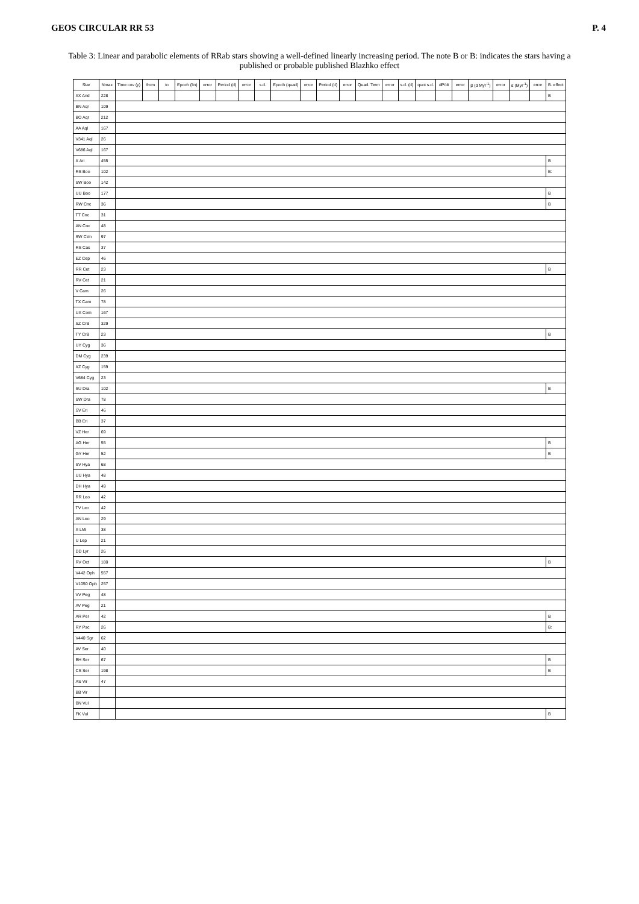GEOS CIRCULAR RR 53 P. 4
Table 3: Linear and parabolic elements of RRab stars showing a well-defined linearly increasing period. The note B or B: indicates the stars having a published or probable published Blazhko effect
| Star | Nmax | Time cov (y) | from | to | Epoch (lin) | error | Period (d) | error | s.d. | Epoch (quad) | error | Period (d) | error | Quad. Term | error | s.d. (d) | quot s.d. | dP/dt | error | β (d Myr<sup>-1</sup>) | error | α (Myr<sup>-1</sup>) | error | B. effect |
| --- | --- | --- | --- | --- | --- | --- | --- | --- | --- | --- | --- | --- | --- | --- | --- | --- | --- | --- | --- | --- | --- | --- | --- | --- |
| XX And | 228 | | | | | | | | | | | | | | | | | | | | | | | B |
| BN Aqr | 109 | | | | | | | | | | | | | | | | | | | | | | | |
| BO Aqr | 212 | | | | | | | | | | | | | | | | | | | | | | | |
| AA Aql | 167 | | | | | | | | | | | | | | | | | | | | | | | |
| V341 Aql | 26 | | | | | | | | | | | | | | | | | | | | | | | |
| V686 Aql | 167 | | | | | | | | | | | | | | | | | | | | | | | |
| X Ari | 455 | | | | | | | | | | | | | | | | | | | | | | | B |
| RS Boo | 102 | | | | | | | | | | | | | | | | | | | | | | | B: |
| SW Boo | 142 | | | | | | | | | | | | | | | | | | | | | | | |
| UU Boo | 177 | | | | | | | | | | | | | | | | | | | | | | | B |
| RW Cnc | 36 | | | | | | | | | | | | | | | | | | | | | | | B |
| TT Cnc | 31 | | | | | | | | | | | | | | | | | | | | | | | |
| AN Cnc | 48 | | | | | | | | | | | | | | | | | | | | | | | |
| SW CVn | 97 | | | | | | | | | | | | | | | | | | | | | | | |
| RS Cas | 37 | | | | | | | | | | | | | | | | | | | | | | | |
| EZ Cep | 46 | | | | | | | | | | | | | | | | | | | | | | | |
| RR Cet | 23 | | | | | | | | | | | | | | | | | | | | | | | B |
| RV Cet | 21 | | | | | | | | | | | | | | | | | | | | | | | |
| V Cam | 26 | | | | | | | | | | | | | | | | | | | | | | | |
| TX Cam | 78 | | | | | | | | | | | | | | | | | | | | | | | |
| UX Com | 167 | | | | | | | | | | | | | | | | | | | | | | | |
| SZ CrB | 329 | | | | | | | | | | | | | | | | | | | | | | | |
| TY CrB | 23 | | | | | | | | | | | | | | | | | | | | | | | B |
| UY Cyg | 36 | | | | | | | | | | | | | | | | | | | | | | | |
| DM Cyg | 239 | | | | | | | | | | | | | | | | | | | | | | | |
| XZ Cyg | 159 | | | | | | | | | | | | | | | | | | | | | | | |
| V684 Cyg | 23 | | | | | | | | | | | | | | | | | | | | | | | |
| SU Dra | 102 | | | | | | | | | | | | | | | | | | | | | | | B |
| SW Dra | 78 | | | | | | | | | | | | | | | | | | | | | | | |
| SV Eri | 46 | | | | | | | | | | | | | | | | | | | | | | | |
| BB Eri | 37 | | | | | | | | | | | | | | | | | | | | | | | |
| VZ Her | 69 | | | | | | | | | | | | | | | | | | | | | | | |
| AG Her | 55 | | | | | | | | | | | | | | | | | | | | | | | B |
| GY Her | 52 | | | | | | | | | | | | | | | | | | | | | | | B |
| SV Hya | 68 | | | | | | | | | | | | | | | | | | | | | | | |
| UU Hya | 48 | | | | | | | | | | | | | | | | | | | | | | | |
| DH Hya | 49 | | | | | | | | | | | | | | | | | | | | | | | |
| RR Leo | 42 | | | | | | | | | | | | | | | | | | | | | | | |
| TV Leo | 42 | | | | | | | | | | | | | | | | | | | | | | | |
| AN Leo | 29 | | | | | | | | | | | | | | | | | | | | | | | |
| X LMi | 38 | | | | | | | | | | | | | | | | | | | | | | | |
| U Lep | 21 | | | | | | | | | | | | | | | | | | | | | | | |
| DD Lyr | 26 | | | | | | | | | | | | | | | | | | | | | | | |
| RV Oct | 180 | | | | | | | | | | | | | | | | | | | | | | | B |
| V442 Oph | 557 | | | | | | | | | | | | | | | | | | | | | | | |
| V1050 Oph | 257 | | | | | | | | | | | | | | | | | | | | | | | |
| VV Peg | 48 | | | | | | | | | | | | | | | | | | | | | | | |
| AV Peg | 21 | | | | | | | | | | | | | | | | | | | | | | | |
| AR Per | 42 | | | | | | | | | | | | | | | | | | | | | | | B |
| RY Psc | 26 | | | | | | | | | | | | | | | | | | | | | | | B: |
| V440 Sgr | 62 | | | | | | | | | | | | | | | | | | | | | | | |
| AV Ser | 40 | | | | | | | | | | | | | | | | | | | | | | | |
| BH Ser | 67 | | | | | | | | | | | | | | | | | | | | | | | B |
| CS Ser | 198 | | | | | | | | | | | | | | | | | | | | | | | B |
| AS Vir | 47 | | | | | | | | | | | | | | | | | | | | | | | |
| BB Vir | | | | | | | | | | | | | | | | | | | | | | | | |
| BN Vul | | | | | | | | | | | | | | | | | | | | | | | | |
| FK Vul | | | | | | | | | | | | | | | | | | | | | | | | B |